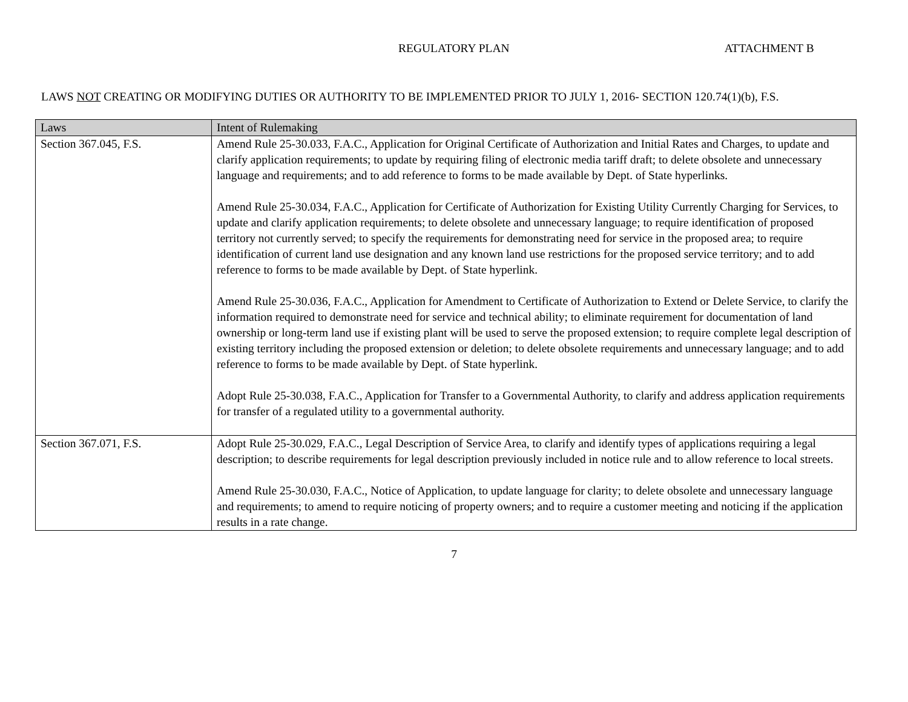REGULATORY PLAN ATTACHMENT B
LAWS NOT CREATING OR MODIFYING DUTIES OR AUTHORITY TO BE IMPLEMENTED PRIOR TO JULY 1, 2016- SECTION 120.74(1)(b), F.S.
| Laws | Intent of Rulemaking |
| --- | --- |
| Section 367.045, F.S. | Amend Rule 25-30.033, F.A.C., Application for Original Certificate of Authorization and Initial Rates and Charges, to update and clarify application requirements; to update by requiring filing of electronic media tariff draft; to delete obsolete and unnecessary language and requirements; and to add reference to forms to be made available by Dept. of State hyperlinks. Amend Rule 25-30.034, F.A.C., Application for Certificate of Authorization for Existing Utility Currently Charging for Services, to update and clarify application requirements; to delete obsolete and unnecessary language; to require identification of proposed territory not currently served; to specify the requirements for demonstrating need for service in the proposed area; to require identification of current land use designation and any known land use restrictions for the proposed service territory; and to add reference to forms to be made available by Dept. of State hyperlink. Amend Rule 25-30.036, F.A.C., Application for Amendment to Certificate of Authorization to Extend or Delete Service, to clarify the information required to demonstrate need for service and technical ability; to eliminate requirement for documentation of land ownership or long-term land use if existing plant will be used to serve the proposed extension; to require complete legal description of existing territory including the proposed extension or deletion; to delete obsolete requirements and unnecessary language; and to add reference to forms to be made available by Dept. of State hyperlink. Adopt Rule 25-30.038, F.A.C., Application for Transfer to a Governmental Authority, to clarify and address application requirements for transfer of a regulated utility to a governmental authority. |
| Section 367.071, F.S. | Adopt Rule 25-30.029, F.A.C., Legal Description of Service Area, to clarify and identify types of applications requiring a legal description; to describe requirements for legal description previously included in notice rule and to allow reference to local streets. Amend Rule 25-30.030, F.A.C., Notice of Application, to update language for clarity; to delete obsolete and unnecessary language and requirements; to amend to require noticing of property owners; and to require a customer meeting and noticing if the application results in a rate change. |
7